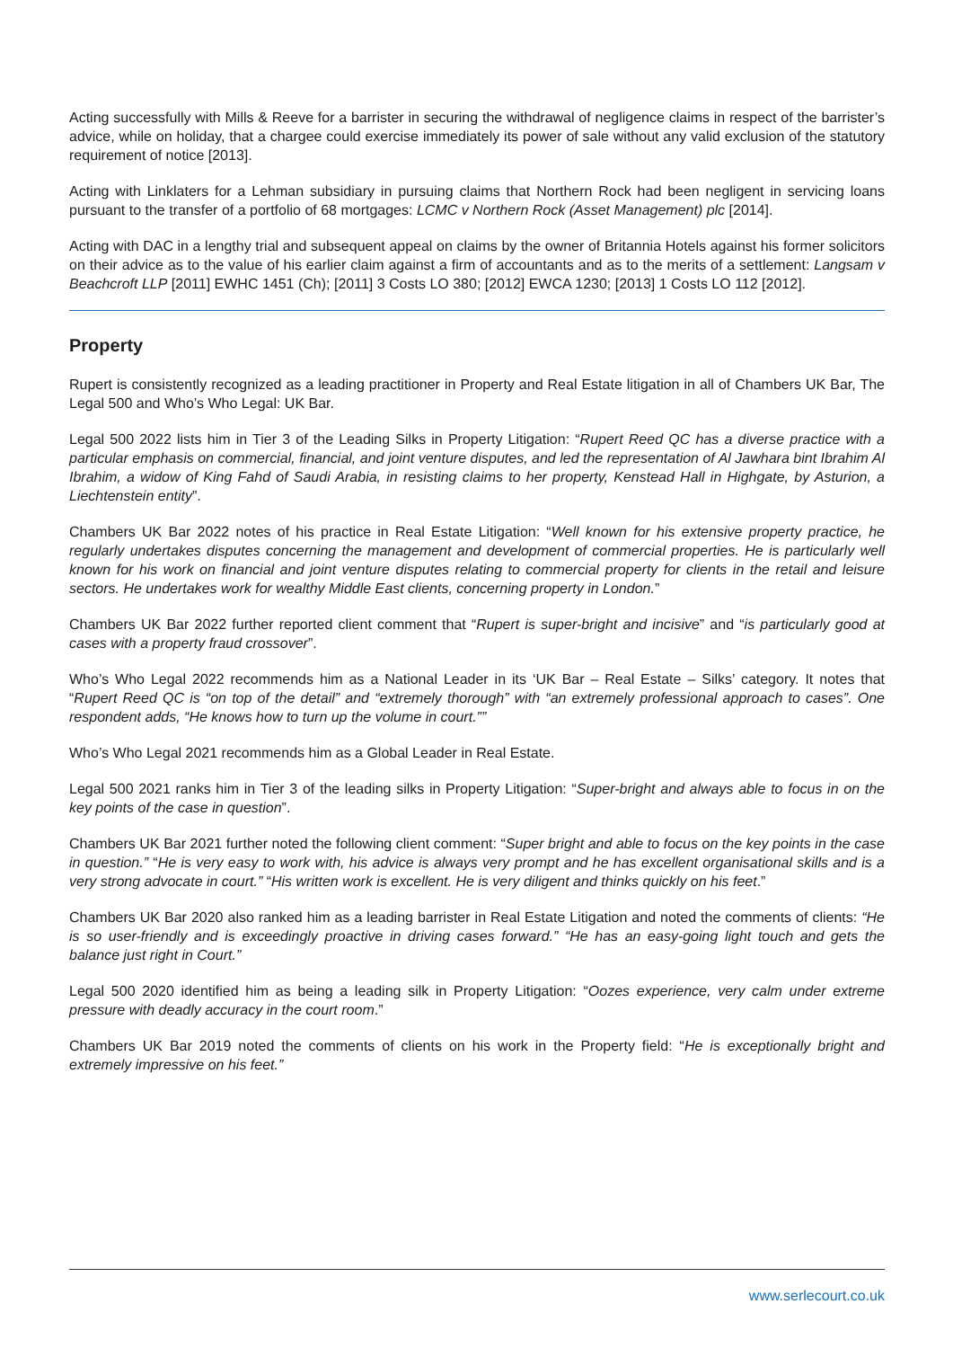Acting successfully with Mills & Reeve for a barrister in securing the withdrawal of negligence claims in respect of the barrister’s advice, while on holiday, that a chargee could exercise immediately its power of sale without any valid exclusion of the statutory requirement of notice [2013].
Acting with Linklaters for a Lehman subsidiary in pursuing claims that Northern Rock had been negligent in servicing loans pursuant to the transfer of a portfolio of 68 mortgages: LCMC v Northern Rock (Asset Management) plc [2014].
Acting with DAC in a lengthy trial and subsequent appeal on claims by the owner of Britannia Hotels against his former solicitors on their advice as to the value of his earlier claim against a firm of accountants and as to the merits of a settlement: Langsam v Beachcroft LLP [2011] EWHC 1451 (Ch); [2011] 3 Costs LO 380; [2012] EWCA 1230; [2013] 1 Costs LO 112 [2012].
Property
Rupert is consistently recognized as a leading practitioner in Property and Real Estate litigation in all of Chambers UK Bar, The Legal 500 and Who’s Who Legal: UK Bar.
Legal 500 2022 lists him in Tier 3 of the Leading Silks in Property Litigation: “Rupert Reed QC has a diverse practice with a particular emphasis on commercial, financial, and joint venture disputes, and led the representation of Al Jawhara bint Ibrahim Al Ibrahim, a widow of King Fahd of Saudi Arabia, in resisting claims to her property, Kenstead Hall in Highgate, by Asturion, a Liechtenstein entity”.
Chambers UK Bar 2022 notes of his practice in Real Estate Litigation: “Well known for his extensive property practice, he regularly undertakes disputes concerning the management and development of commercial properties. He is particularly well known for his work on financial and joint venture disputes relating to commercial property for clients in the retail and leisure sectors. He undertakes work for wealthy Middle East clients, concerning property in London.”
Chambers UK Bar 2022 further reported client comment that “Rupert is super-bright and incisive” and “is particularly good at cases with a property fraud crossover”.
Who’s Who Legal 2022 recommends him as a National Leader in its ‘UK Bar – Real Estate – Silks’ category. It notes that “Rupert Reed QC is “on top of the detail” and “extremely thorough” with “an extremely professional approach to cases”. One respondent adds, “He knows how to turn up the volume in court.””
Who’s Who Legal 2021 recommends him as a Global Leader in Real Estate.
Legal 500 2021 ranks him in Tier 3 of the leading silks in Property Litigation: “Super-bright and always able to focus in on the key points of the case in question”.
Chambers UK Bar 2021 further noted the following client comment: “Super bright and able to focus on the key points in the case in question.” “He is very easy to work with, his advice is always very prompt and he has excellent organisational skills and is a very strong advocate in court.” “His written work is excellent. He is very diligent and thinks quickly on his feet.”
Chambers UK Bar 2020 also ranked him as a leading barrister in Real Estate Litigation and noted the comments of clients: “He is so user-friendly and is exceedingly proactive in driving cases forward.” “He has an easy-going light touch and gets the balance just right in Court.”
Legal 500 2020 identified him as being a leading silk in Property Litigation: “Oozes experience, very calm under extreme pressure with deadly accuracy in the court room.”
Chambers UK Bar 2019 noted the comments of clients on his work in the Property field: “He is exceptionally bright and extremely impressive on his feet.”
www.serlecourt.co.uk